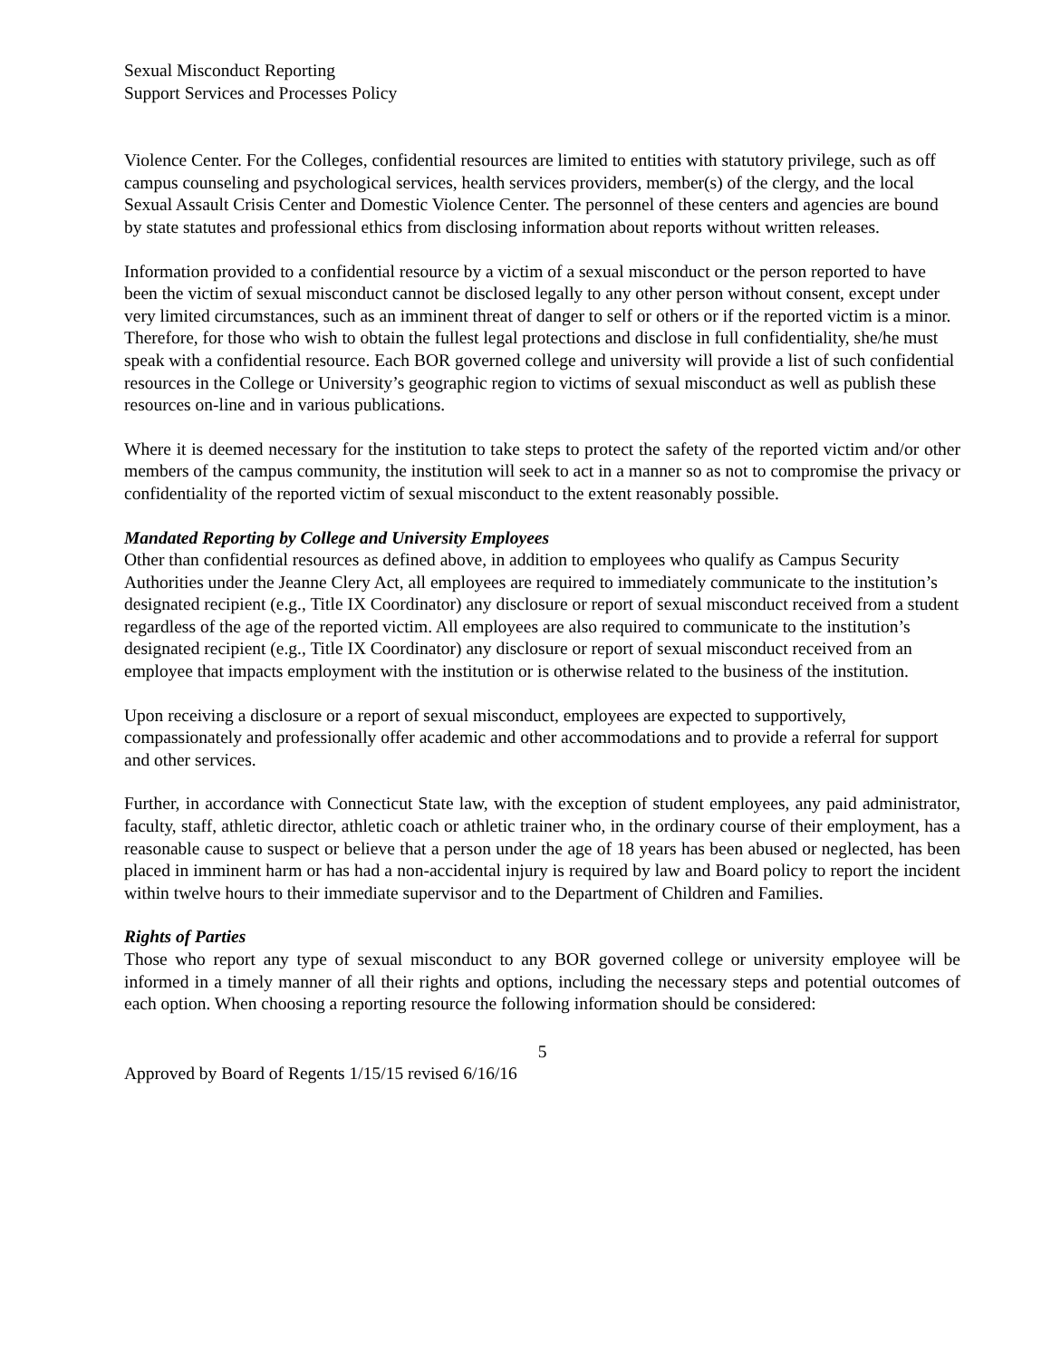Sexual Misconduct Reporting
Support Services and Processes Policy
Violence Center. For the Colleges, confidential resources are limited to entities with statutory privilege, such as off campus counseling and psychological services, health services providers, member(s) of the clergy, and the local Sexual Assault Crisis Center and Domestic Violence Center. The personnel of these centers and agencies are bound by state statutes and professional ethics from disclosing information about reports without written releases.
Information provided to a confidential resource by a victim of a sexual misconduct or the person reported to have been the victim of sexual misconduct cannot be disclosed legally to any other person without consent, except under very limited circumstances, such as an imminent threat of danger to self or others or if the reported victim is a minor. Therefore, for those who wish to obtain the fullest legal protections and disclose in full confidentiality, she/he must speak with a confidential resource. Each BOR governed college and university will provide a list of such confidential resources in the College or University’s geographic region to victims of sexual misconduct as well as publish these resources on-line and in various publications.
Where it is deemed necessary for the institution to take steps to protect the safety of the reported victim and/or other members of the campus community, the institution will seek to act in a manner so as not to compromise the privacy or confidentiality of the reported victim of sexual misconduct to the extent reasonably possible.
Mandated Reporting by College and University Employees
Other than confidential resources as defined above, in addition to employees who qualify as Campus Security Authorities under the Jeanne Clery Act, all employees are required to immediately communicate to the institution’s designated recipient (e.g., Title IX Coordinator) any disclosure or report of sexual misconduct received from a student regardless of the age of the reported victim. All employees are also required to communicate to the institution’s designated recipient (e.g., Title IX Coordinator) any disclosure or report of sexual misconduct received from an employee that impacts employment with the institution or is otherwise related to the business of the institution.
Upon receiving a disclosure or a report of sexual misconduct, employees are expected to supportively, compassionately and professionally offer academic and other accommodations and to provide a referral for support and other services.
Further, in accordance with Connecticut State law, with the exception of student employees, any paid administrator, faculty, staff, athletic director, athletic coach or athletic trainer who, in the ordinary course of their employment, has a reasonable cause to suspect or believe that a person under the age of 18 years has been abused or neglected, has been placed in imminent harm or has had a non-accidental injury is required by law and Board policy to report the incident within twelve hours to their immediate supervisor and to the Department of Children and Families.
Rights of Parties
Those who report any type of sexual misconduct to any BOR governed college or university employee will be informed in a timely manner of all their rights and options, including the necessary steps and potential outcomes of each option. When choosing a reporting resource the following information should be considered:
5
Approved by Board of Regents 1/15/15 revised 6/16/16